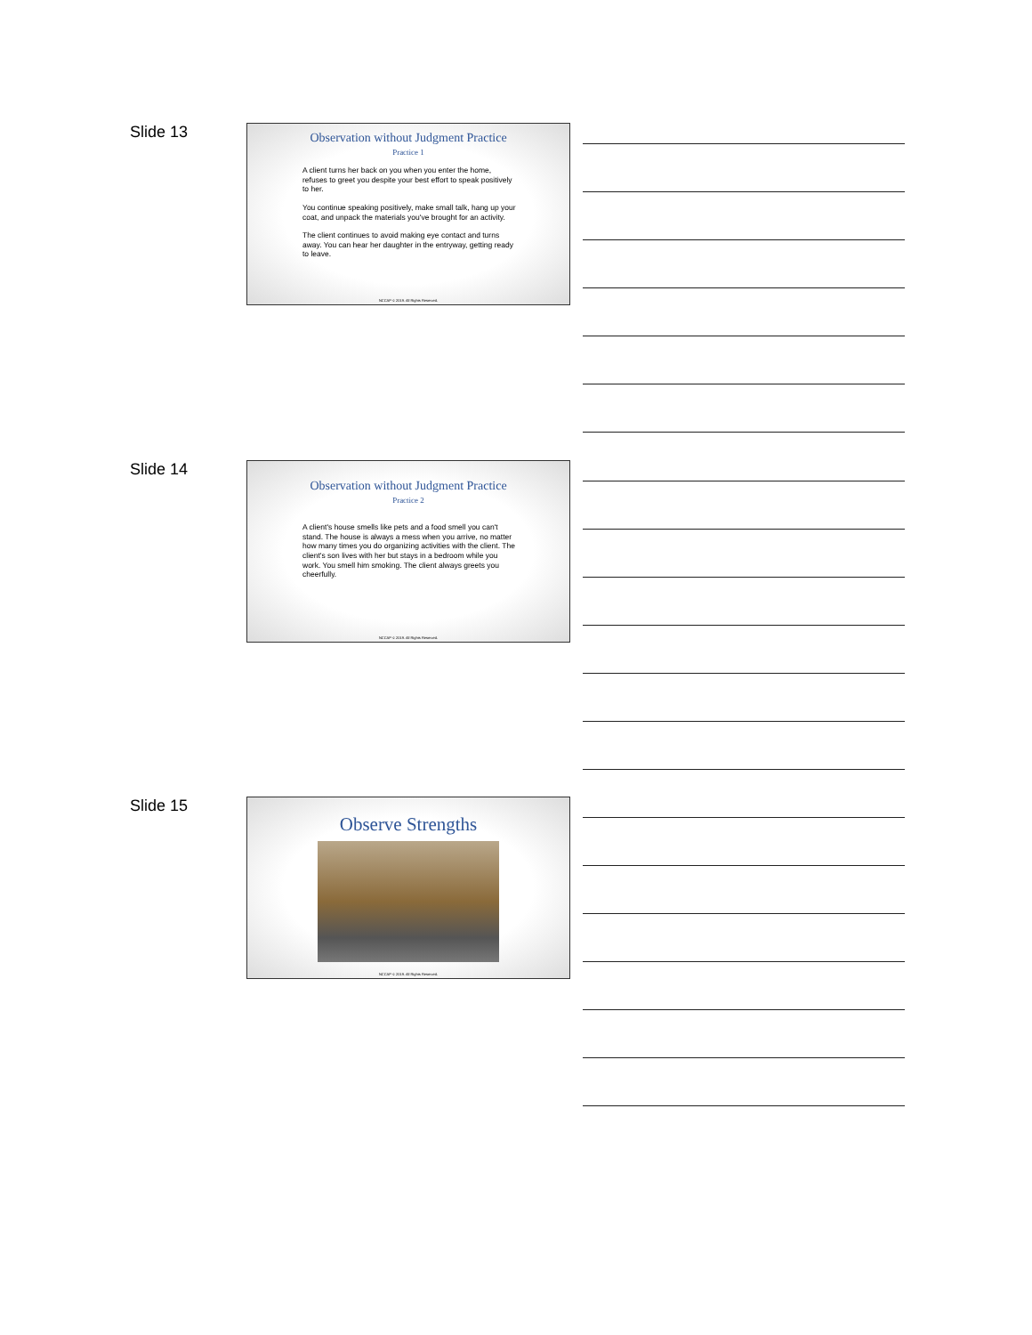Slide 13
Observation without Judgment Practice
Practice 1
A client turns her back on you when you enter the home, refuses to greet you despite your best effort to speak positively to her.
You continue speaking positively, make small talk, hang up your coat, and unpack the materials you've brought for an activity.
The client continues to avoid making eye contact and turns away. You can hear her daughter in the entryway, getting ready to leave.
NCCAP © 2019. All Rights Reserved.
Slide 14
Observation without Judgment Practice
Practice 2
A client's house smells like pets and a food smell you can't stand. The house is always a mess when you arrive, no matter how many times you do organizing activities with the client. The client's son lives with her but stays in a bedroom while you work. You smell him smoking. The client always greets you cheerfully.
NCCAP © 2019. All Rights Reserved.
Slide 15
Observe Strengths
NCCAP © 2019. All Rights Reserved.